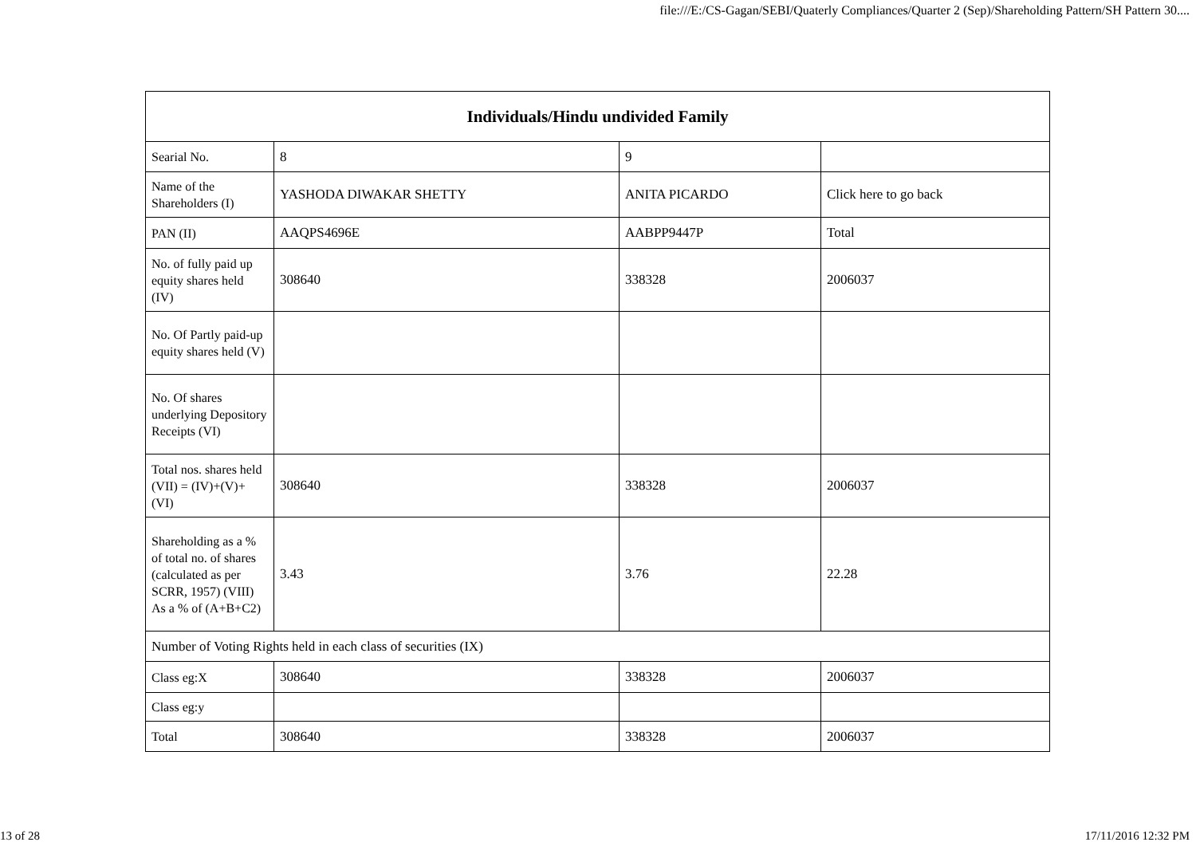file:///E:/CS-Gagan/SEBI/Quaterly Compliances/Quarter 2 (Sep)/Shareholding Pattern/SH Pattern 30....
| Individuals/Hindu undivided Family | | | |
| --- | --- | --- | --- |
| Searial No. | 8 | 9 | |
| Name of the Shareholders (I) | YASHODA DIWAKAR SHETTY | ANITA PICARDO | Click here to go back |
| PAN (II) | AAQPS4696E | AABPP9447P | Total |
| No. of fully paid up equity shares held (IV) | 308640 | 338328 | 2006037 |
| No. Of Partly paid-up equity shares held (V) | | | |
| No. Of shares underlying Depository Receipts (VI) | | | |
| Total nos. shares held (VII) = (IV)+(V)+ (VI) | 308640 | 338328 | 2006037 |
| Shareholding as a % of total no. of shares (calculated as per SCRR, 1957) (VIII) As a % of (A+B+C2) | 3.43 | 3.76 | 22.28 |
| Number of Voting Rights held in each class of securities (IX) | | | |
| Class eg:X | 308640 | 338328 | 2006037 |
| Class eg:y | | | |
| Total | 308640 | 338328 | 2006037 |
13 of 28 17/11/2016 12:32 PM